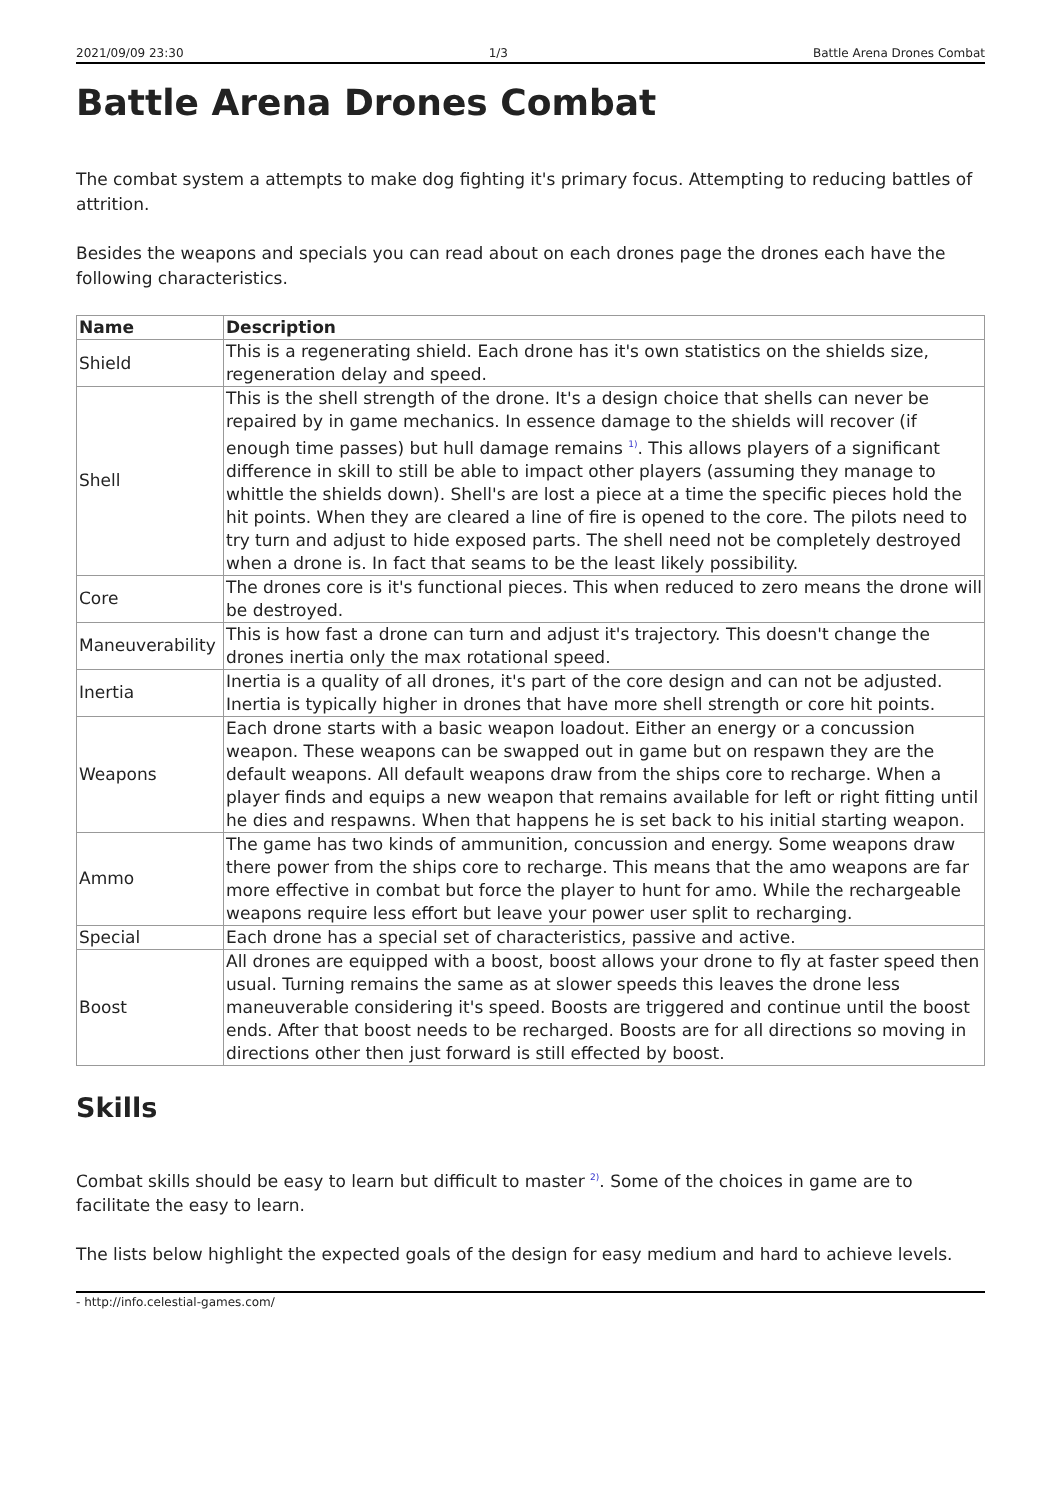2021/09/09 23:30 1/3 Battle Arena Drones Combat
Battle Arena Drones Combat
The combat system a attempts to make dog fighting it's primary focus. Attempting to reducing battles of attrition.
Besides the weapons and specials you can read about on each drones page the drones each have the following characteristics.
| Name | Description |
| --- | --- |
| Shield | This is a regenerating shield. Each drone has it's own statistics on the shields size, regeneration delay and speed. |
| Shell | This is the shell strength of the drone. It's a design choice that shells can never be repaired by in game mechanics. In essence damage to the shields will recover (if enough time passes) but hull damage remains <sup>1)</sup>. This allows players of a significant difference in skill to still be able to impact other players (assuming they manage to whittle the shields down). Shell's are lost a piece at a time the specific pieces hold the hit points. When they are cleared a line of fire is opened to the core. The pilots need to try turn and adjust to hide exposed parts. The shell need not be completely destroyed when a drone is. In fact that seams to be the least likely possibility. |
| Core | The drones core is it's functional pieces. This when reduced to zero means the drone will be destroyed. |
| Maneuverability | This is how fast a drone can turn and adjust it's trajectory. This doesn't change the drones inertia only the max rotational speed. |
| Inertia | Inertia is a quality of all drones, it's part of the core design and can not be adjusted. Inertia is typically higher in drones that have more shell strength or core hit points. |
| Weapons | Each drone starts with a basic weapon loadout. Either an energy or a concussion weapon. These weapons can be swapped out in game but on respawn they are the default weapons. All default weapons draw from the ships core to recharge. When a player finds and equips a new weapon that remains available for left or right fitting until he dies and respawns. When that happens he is set back to his initial starting weapon. |
| Ammo | The game has two kinds of ammunition, concussion and energy. Some weapons draw there power from the ships core to recharge. This means that the amo weapons are far more effective in combat but force the player to hunt for amo. While the rechargeable weapons require less effort but leave your power user split to recharging. |
| Special | Each drone has a special set of characteristics, passive and active. |
| Boost | All drones are equipped with a boost, boost allows your drone to fly at faster speed then usual. Turning remains the same as at slower speeds this leaves the drone less maneuverable considering it's speed. Boosts are triggered and continue until the boost ends. After that boost needs to be recharged. Boosts are for all directions so moving in directions other then just forward is still effected by boost. |
Skills
Combat skills should be easy to learn but difficult to master <sup>2)</sup>. Some of the choices in game are to facilitate the easy to learn.
The lists below highlight the expected goals of the design for easy medium and hard to achieve levels.
- http://info.celestial-games.com/